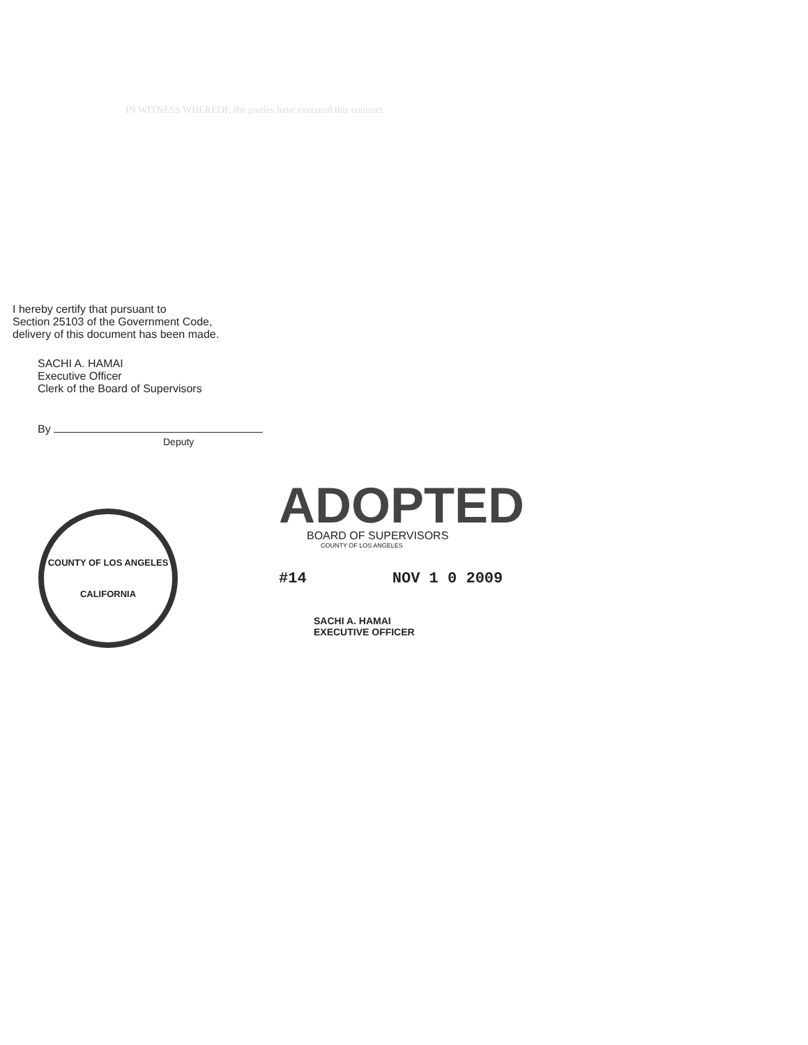IN WITNESS WHEREOF, the parties have executed this contract
I hereby certify that pursuant to
Section 25103 of the Government Code,
delivery of this document has been made.
SACHI A. HAMAI
Executive Officer
Clerk of the Board of Supervisors
By
Deputy
COUNTY OF LOS ANGELES
CALIFORNIA
ADOPTED
BOARD OF SUPERVISORS
COUNTY OF LOS ANGELES
#14 NOV 1 0 2009
SACHI A. HAMAI
EXECUTIVE OFFICER